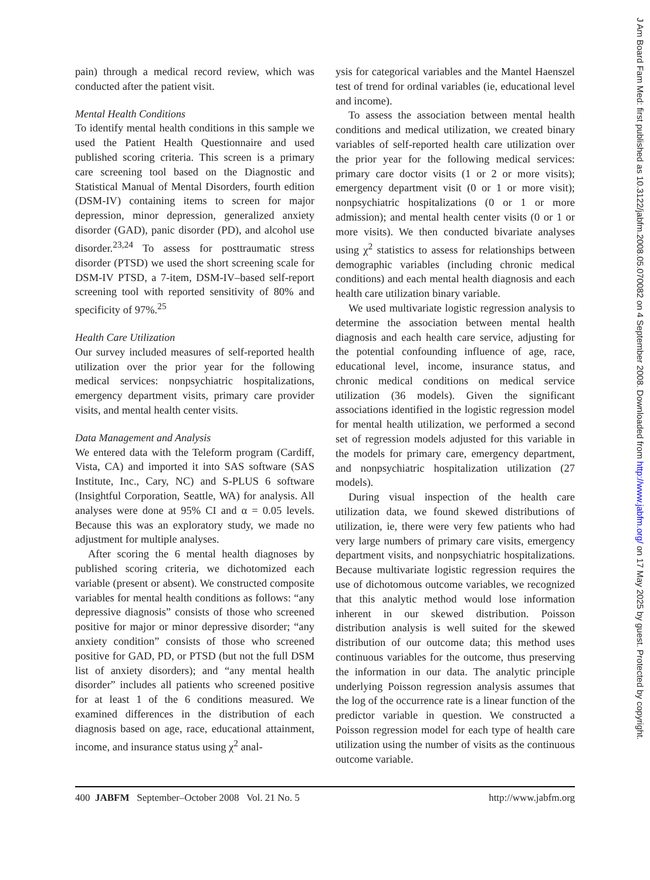pain) through a medical record review, which was conducted after the patient visit.
Mental Health Conditions
To identify mental health conditions in this sample we used the Patient Health Questionnaire and used published scoring criteria. This screen is a primary care screening tool based on the Diagnostic and Statistical Manual of Mental Disorders, fourth edition (DSM-IV) containing items to screen for major depression, minor depression, generalized anxiety disorder (GAD), panic disorder (PD), and alcohol use disorder.<sup>23,24</sup> To assess for posttraumatic stress disorder (PTSD) we used the short screening scale for DSM-IV PTSD, a 7-item, DSM-IV–based self-report screening tool with reported sensitivity of 80% and specificity of 97%.<sup>25</sup>
Health Care Utilization
Our survey included measures of self-reported health utilization over the prior year for the following medical services: nonpsychiatric hospitalizations, emergency department visits, primary care provider visits, and mental health center visits.
Data Management and Analysis
We entered data with the Teleform program (Cardiff, Vista, CA) and imported it into SAS software (SAS Institute, Inc., Cary, NC) and S-PLUS 6 software (Insightful Corporation, Seattle, WA) for analysis. All analyses were done at 95% CI and α = 0.05 levels. Because this was an exploratory study, we made no adjustment for multiple analyses.
After scoring the 6 mental health diagnoses by published scoring criteria, we dichotomized each variable (present or absent). We constructed composite variables for mental health conditions as follows: “any depressive diagnosis” consists of those who screened positive for major or minor depressive disorder; “any anxiety condition” consists of those who screened positive for GAD, PD, or PTSD (but not the full DSM list of anxiety disorders); and “any mental health disorder” includes all patients who screened positive for at least 1 of the 6 conditions measured. We examined differences in the distribution of each diagnosis based on age, race, educational attainment, income, and insurance status using χ<sup>2</sup> anal-
ysis for categorical variables and the Mantel Haenszel test of trend for ordinal variables (ie, educational level and income).
To assess the association between mental health conditions and medical utilization, we created binary variables of self-reported health care utilization over the prior year for the following medical services: primary care doctor visits (1 or 2 or more visits); emergency department visit (0 or 1 or more visit); nonpsychiatric hospitalizations (0 or 1 or more admission); and mental health center visits (0 or 1 or more visits). We then conducted bivariate analyses using χ<sup>2</sup> statistics to assess for relationships between demographic variables (including chronic medical conditions) and each mental health diagnosis and each health care utilization binary variable.
We used multivariate logistic regression analysis to determine the association between mental health diagnosis and each health care service, adjusting for the potential confounding influence of age, race, educational level, income, insurance status, and chronic medical conditions on medical service utilization (36 models). Given the significant associations identified in the logistic regression model for mental health utilization, we performed a second set of regression models adjusted for this variable in the models for primary care, emergency department, and nonpsychiatric hospitalization utilization (27 models).
During visual inspection of the health care utilization data, we found skewed distributions of utilization, ie, there were very few patients who had very large numbers of primary care visits, emergency department visits, and nonpsychiatric hospitalizations. Because multivariate logistic regression requires the use of dichotomous outcome variables, we recognized that this analytic method would lose information inherent in our skewed distribution. Poisson distribution analysis is well suited for the skewed distribution of our outcome data; this method uses continuous variables for the outcome, thus preserving the information in our data. The analytic principle underlying Poisson regression analysis assumes that the log of the occurrence rate is a linear function of the predictor variable in question. We constructed a Poisson regression model for each type of health care utilization using the number of visits as the continuous outcome variable.
400 JABFM September–October 2008 Vol. 21 No. 5 http://www.jabfm.org
J Am Board Fam Med: first published as 10.3122/jabfm.2008.05.070082 on 4 September 2008. Downloaded from http://www.jabfm.org/ on 17 May 2025 by guest. Protected by copyright.